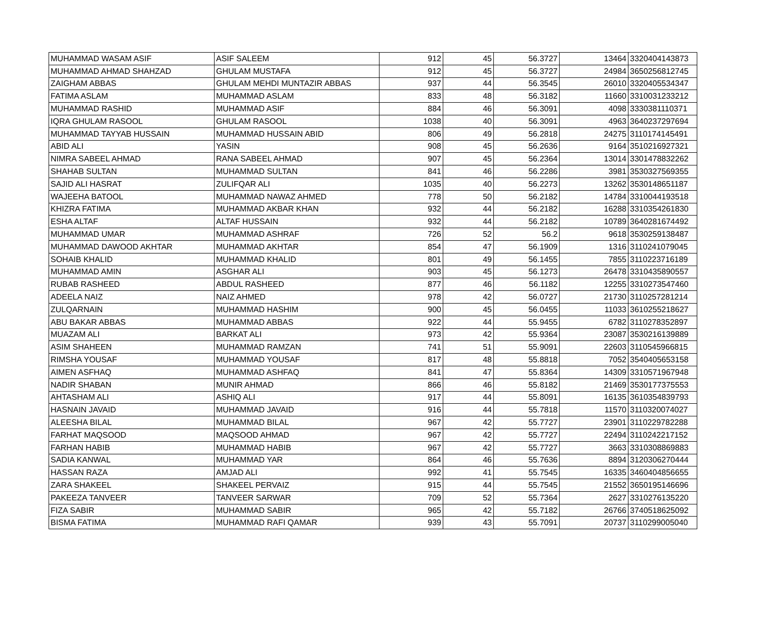| MUHAMMAD WASAM ASIF | ASIF SALEEM | 912 | 45 | 56.3727 | 13464 | 3320404143873 |
| MUHAMMAD AHMAD SHAHZAD | GHULAM MUSTAFA | 912 | 45 | 56.3727 | 24984 | 3650256812745 |
| ZAIGHAM ABBAS | GHULAM MEHDI MUNTAZIR ABBAS | 937 | 44 | 56.3545 | 26010 | 3320405534347 |
| FATIMA ASLAM | MUHAMMAD ASLAM | 833 | 48 | 56.3182 | 11660 | 3310031233212 |
| MUHAMMAD RASHID | MUHAMMAD ASIF | 884 | 46 | 56.3091 | 4098 | 3330381110371 |
| IQRA GHULAM RASOOL | GHULAM RASOOL | 1038 | 40 | 56.3091 | 4963 | 3640237297694 |
| MUHAMMAD TAYYAB HUSSAIN | MUHAMMAD HUSSAIN ABID | 806 | 49 | 56.2818 | 24275 | 3110174145491 |
| ABID ALI | YASIN | 908 | 45 | 56.2636 | 9164 | 3510216927321 |
| NIMRA SABEEL AHMAD | RANA SABEEL AHMAD | 907 | 45 | 56.2364 | 13014 | 3301478832262 |
| SHAHAB SULTAN | MUHAMMAD SULTAN | 841 | 46 | 56.2286 | 3981 | 3530327569355 |
| SAJID ALI HASRAT | ZULIFQAR ALI | 1035 | 40 | 56.2273 | 13262 | 3530148651187 |
| WAJEEHA BATOOL | MUHAMMAD NAWAZ AHMED | 778 | 50 | 56.2182 | 14784 | 3310044193518 |
| KHIZRA FATIMA | MUHAMMAD AKBAR KHAN | 932 | 44 | 56.2182 | 16288 | 3310354261830 |
| ESHA ALTAF | ALTAF HUSSAIN | 932 | 44 | 56.2182 | 10789 | 3640281674492 |
| MUHAMMAD UMAR | MUHAMMAD ASHRAF | 726 | 52 | 56.2 | 9618 | 3530259138487 |
| MUHAMMAD DAWOOD AKHTAR | MUHAMMAD AKHTAR | 854 | 47 | 56.1909 | 1316 | 3110241079045 |
| SOHAIB KHALID | MUHAMMAD KHALID | 801 | 49 | 56.1455 | 7855 | 3110223716189 |
| MUHAMMAD AMIN | ASGHAR ALI | 903 | 45 | 56.1273 | 26478 | 3310435890557 |
| RUBAB RASHEED | ABDUL RASHEED | 877 | 46 | 56.1182 | 12255 | 3310273547460 |
| ADEELA NAIZ | NAIZ AHMED | 978 | 42 | 56.0727 | 21730 | 3110257281214 |
| ZULQARNAIN | MUHAMMAD HASHIM | 900 | 45 | 56.0455 | 11033 | 3610255218627 |
| ABU BAKAR ABBAS | MUHAMMAD ABBAS | 922 | 44 | 55.9455 | 6782 | 3110278352897 |
| MUAZAM ALI | BARKAT ALI | 973 | 42 | 55.9364 | 23087 | 3530216139889 |
| ASIM SHAHEEN | MUHAMMAD RAMZAN | 741 | 51 | 55.9091 | 22603 | 3110545966815 |
| RIMSHA YOUSAF | MUHAMMAD YOUSAF | 817 | 48 | 55.8818 | 7052 | 3540405653158 |
| AIMEN ASFHAQ | MUHAMMAD ASHFAQ | 841 | 47 | 55.8364 | 14309 | 3310571967948 |
| NADIR SHABAN | MUNIR AHMAD | 866 | 46 | 55.8182 | 21469 | 3530177375553 |
| AHTASHAM ALI | ASHIQ ALI | 917 | 44 | 55.8091 | 16135 | 3610354839793 |
| HASNAIN JAVAID | MUHAMMAD JAVAID | 916 | 44 | 55.7818 | 11570 | 3110320074027 |
| ALEESHA BILAL | MUHAMMAD BILAL | 967 | 42 | 55.7727 | 23901 | 3110229782288 |
| FARHAT MAQSOOD | MAQSOOD AHMAD | 967 | 42 | 55.7727 | 22494 | 3110242217152 |
| FARHAN HABIB | MUHAMMAD HABIB | 967 | 42 | 55.7727 | 3663 | 3310308869883 |
| SADIA KANWAL | MUHAMMAD YAR | 864 | 46 | 55.7636 | 8894 | 3120306270444 |
| HASSAN RAZA | AMJAD ALI | 992 | 41 | 55.7545 | 16335 | 3460404856655 |
| ZARA SHAKEEL | SHAKEEL PERVAIZ | 915 | 44 | 55.7545 | 21552 | 3650195146696 |
| PAKEEZA TANVEER | TANVEER SARWAR | 709 | 52 | 55.7364 | 2627 | 3310276135220 |
| FIZA SABIR | MUHAMMAD SABIR | 965 | 42 | 55.7182 | 26766 | 3740518625092 |
| BISMA FATIMA | MUHAMMAD RAFI QAMAR | 939 | 43 | 55.7091 | 20737 | 3110299005040 |